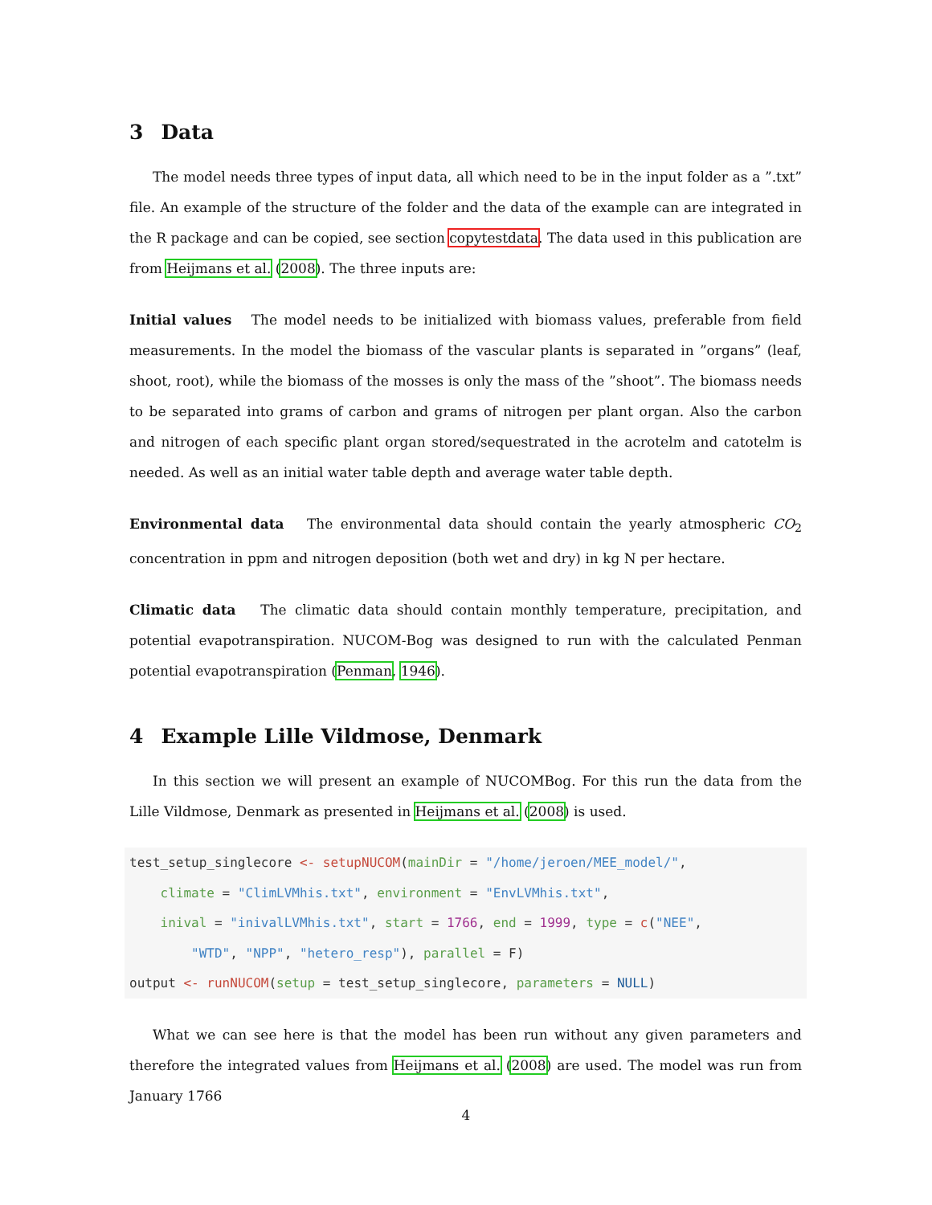3 Data
The model needs three types of input data, all which need to be in the input folder as a ”.txt” file. An example of the structure of the folder and the data of the example can are integrated in the R package and can be copied, see section copytestdata. The data used in this publication are from Heijmans et al. (2008). The three inputs are:
Initial values The model needs to be initialized with biomass values, preferable from field measurements. In the model the biomass of the vascular plants is separated in ”organs” (leaf, shoot, root), while the biomass of the mosses is only the mass of the ”shoot”. The biomass needs to be separated into grams of carbon and grams of nitrogen per plant organ. Also the carbon and nitrogen of each specific plant organ stored/sequestrated in the acrotelm and catotelm is needed. As well as an initial water table depth and average water table depth.
Environmental data The environmental data should contain the yearly atmospheric CO<sub>2</sub> concentration in ppm and nitrogen deposition (both wet and dry) in kg N per hectare.
Climatic data The climatic data should contain monthly temperature, precipitation, and potential evapotranspiration. NUCOM-Bog was designed to run with the calculated Penman potential evapotranspiration (Penman, 1946).
4 Example Lille Vildmose, Denmark
In this section we will present an example of NUCOMBog. For this run the data from the Lille Vildmose, Denmark as presented in Heijmans et al. (2008) is used.
test_setup_singlecore <- setupNUCOM(mainDir = "/home/jeroen/MEE_model/",
    climate = "ClimLVMhis.txt", environment = "EnvLVMhis.txt",
    inival = "inivalLVMhis.txt", start = 1766, end = 1999, type = c("NEE",
        "WTD", "NPP", "hetero_resp"), parallel = F)
output <- runNUCOM(setup = test_setup_singlecore, parameters = NULL)
What we can see here is that the model has been run without any given parameters and therefore the integrated values from Heijmans et al. (2008) are used. The model was run from January 1766
4